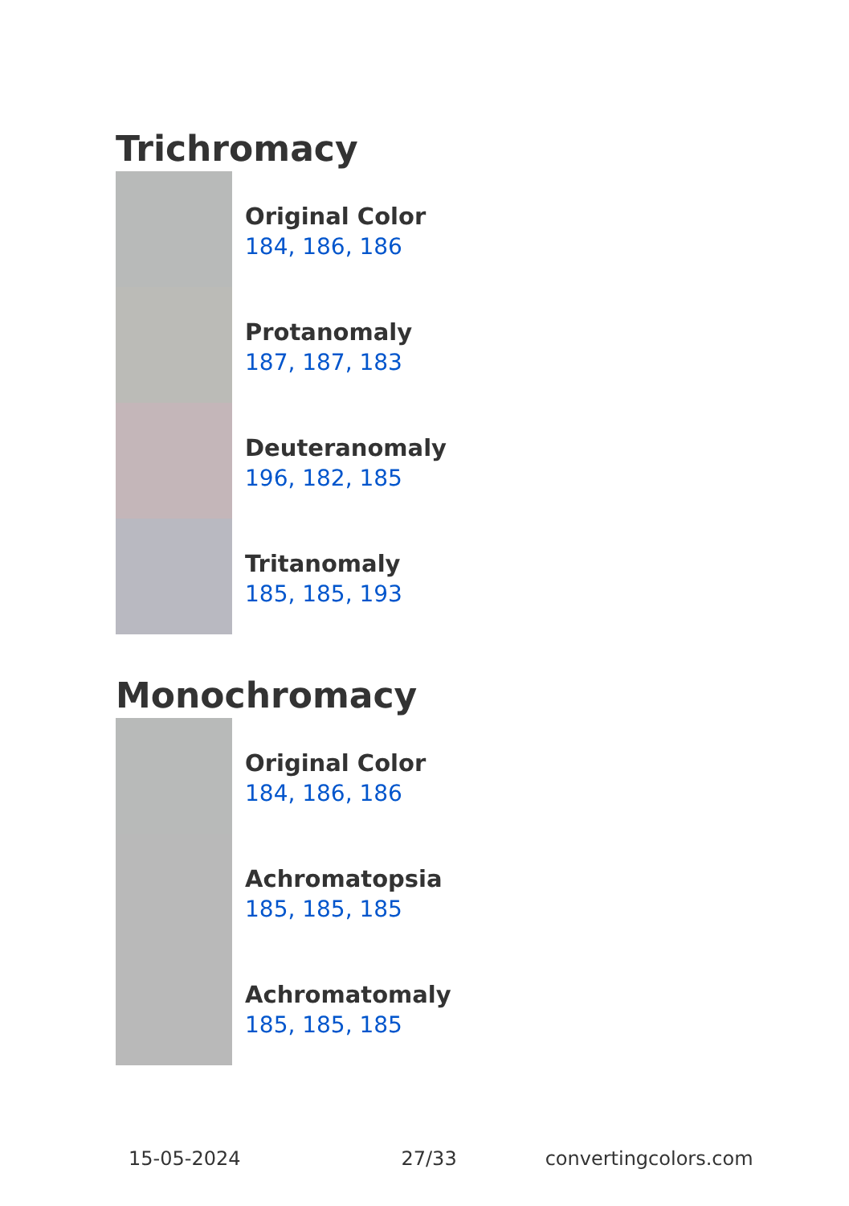Trichromacy
Original Color
184, 186, 186
Protanomaly
187, 187, 183
Deuteranomaly
196, 182, 185
Tritanomaly
185, 185, 193
Monochromacy
Original Color
184, 186, 186
Achromatopsia
185, 185, 185
Achromatomaly
185, 185, 185
15-05-2024 27/33 convertingcolors.com